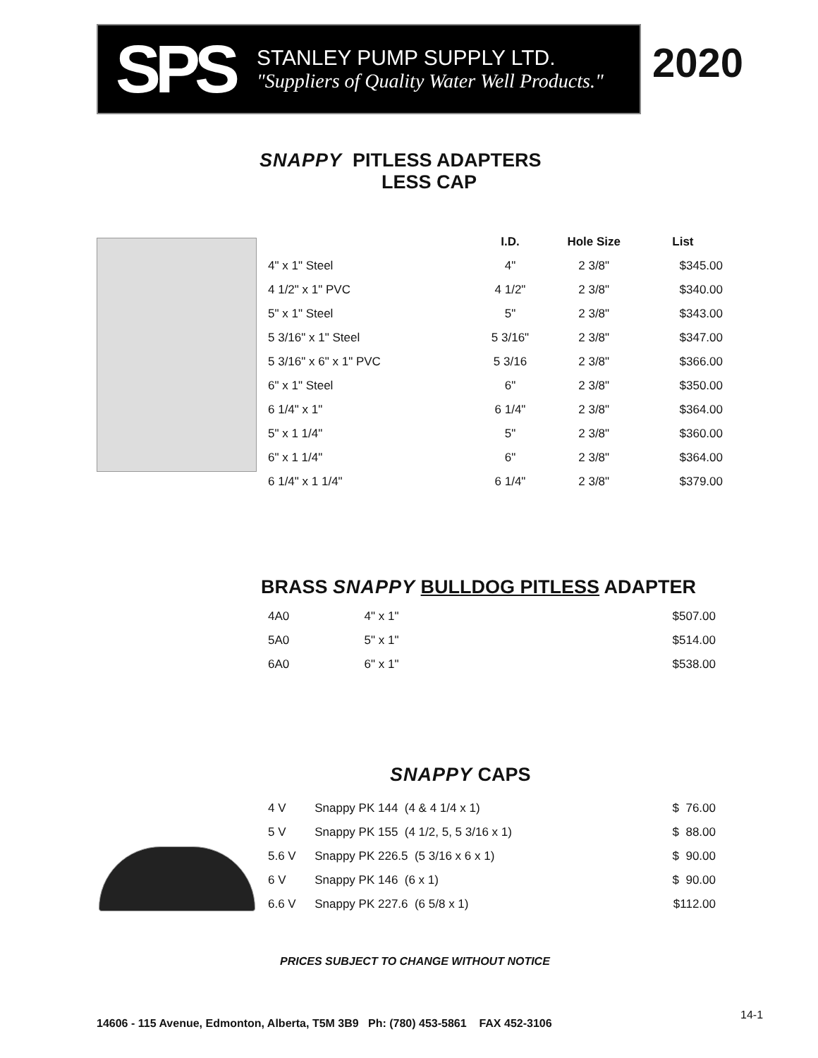SPS
STANLEY PUMP SUPPLY LTD.
"Suppliers of Quality Water Well Products."
2020
SNAPPY PITLESS ADAPTERS
LESS CAP
| | I.D. | Hole Size | List |
| --- | --- | --- | --- |
| 4" x 1" Steel | 4" | 2 3/8" | $345.00 |
| 4 1/2" x 1" PVC | 4 1/2" | 2 3/8" | $340.00 |
| 5" x 1" Steel | 5" | 2 3/8" | $343.00 |
| 5 3/16" x 1" Steel | 5 3/16" | 2 3/8" | $347.00 |
| 5 3/16" x 6" x 1" PVC | 5 3/16 | 2 3/8" | $366.00 |
| 6" x 1" Steel | 6" | 2 3/8" | $350.00 |
| 6 1/4" x 1" | 6 1/4" | 2 3/8" | $364.00 |
| 5" x 1 1/4" | 5" | 2 3/8" | $360.00 |
| 6" x 1 1/4" | 6" | 2 3/8" | $364.00 |
| 6 1/4" x 1 1/4" | 6 1/4" | 2 3/8" | $379.00 |
BRASS SNAPPY BULLDOG PITLESS ADAPTER
| 4A0 | 4" x 1" | $507.00 |
| 5A0 | 5" x 1" | $514.00 |
| 6A0 | 6" x 1" | $538.00 |
SNAPPY CAPS
| 4 V | Snappy PK 144 (4 & 4 1/4 x 1) | $ 76.00 |
| 5 V | Snappy PK 155 (4 1/2, 5, 5 3/16 x 1) | $ 88.00 |
| 5.6 V | Snappy PK 226.5 (5 3/16 x 6 x 1) | $ 90.00 |
| 6 V | Snappy PK 146 (6 x 1) | $ 90.00 |
| 6.6 V | Snappy PK 227.6 (6 5/8 x 1) | $112.00 |
PRICES SUBJECT TO CHANGE WITHOUT NOTICE
14606 - 115 Avenue, Edmonton, Alberta, T5M 3B9 Ph: (780) 453-5861 FAX 452-3106
14-1